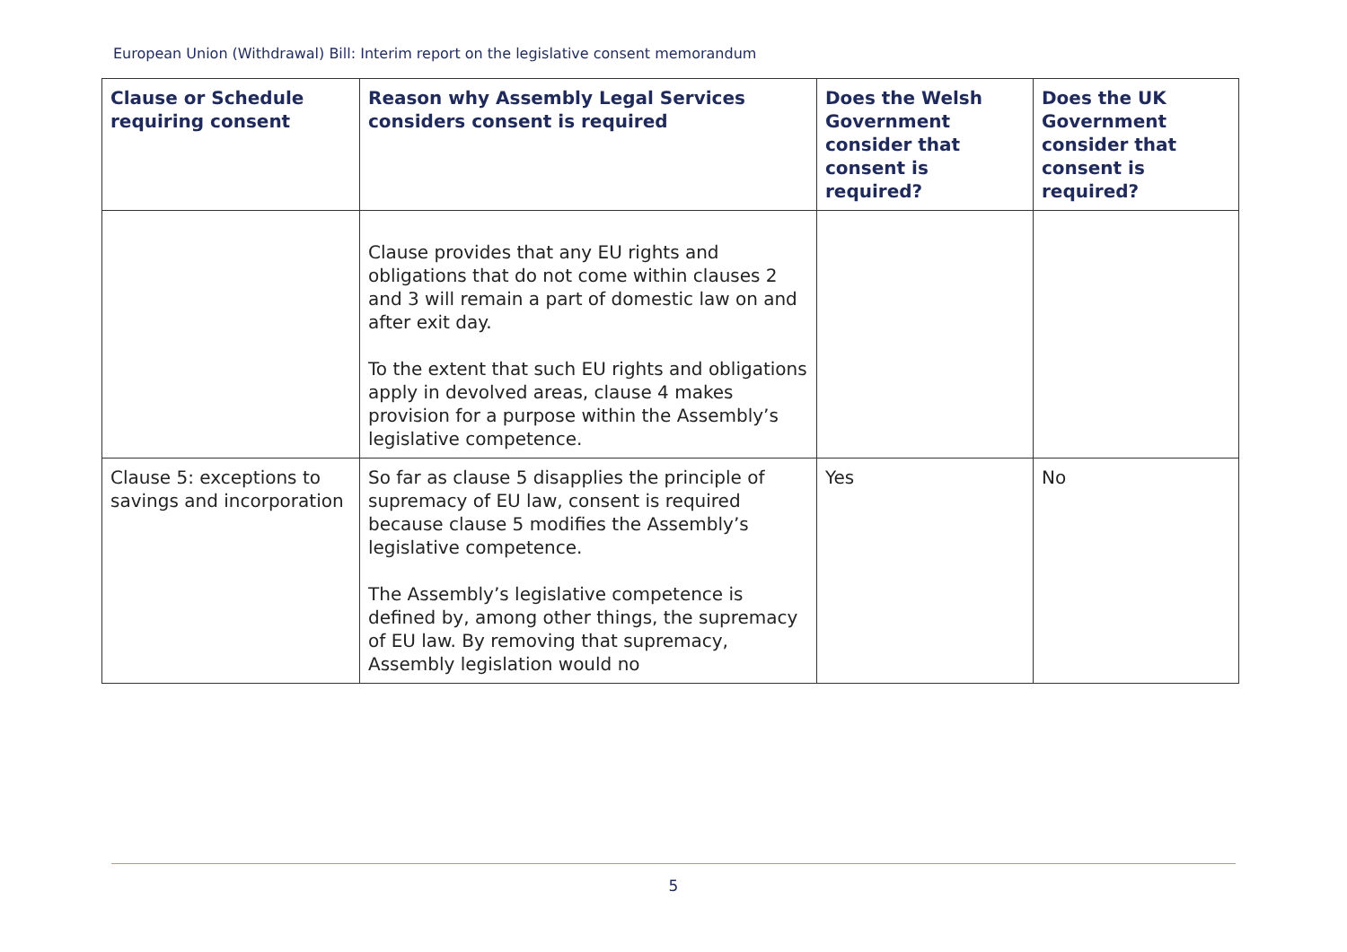European Union (Withdrawal) Bill: Interim report on the legislative consent memorandum
| Clause or Schedule requiring consent | Reason why Assembly Legal Services considers consent is required | Does the Welsh Government consider that consent is required? | Does the UK Government consider that consent is required? |
| --- | --- | --- | --- |
| | Clause provides that any EU rights and obligations that do not come within clauses 2 and 3 will remain a part of domestic law on and after exit day. To the extent that such EU rights and obligations apply in devolved areas, clause 4 makes provision for a purpose within the Assembly’s legislative competence. | | |
| Clause 5: exceptions to savings and incorporation | So far as clause 5 disapplies the principle of supremacy of EU law, consent is required because clause 5 modifies the Assembly’s legislative competence. The Assembly’s legislative competence is defined by, among other things, the supremacy of EU law. By removing that supremacy, Assembly legislation would no | Yes | No |
5